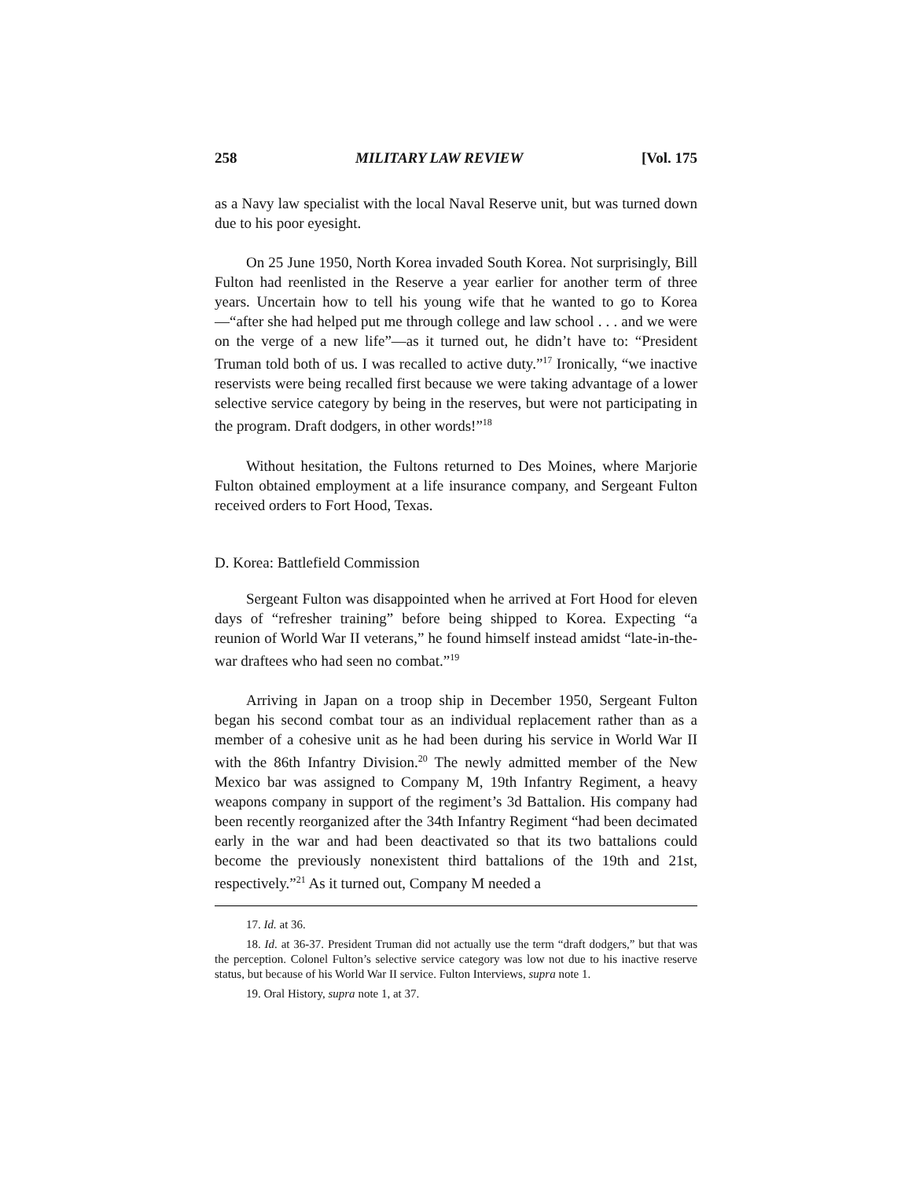258 MILITARY LAW REVIEW [Vol. 175
as a Navy law specialist with the local Naval Reserve unit, but was turned down due to his poor eyesight.
On 25 June 1950, North Korea invaded South Korea. Not surprisingly, Bill Fulton had reenlisted in the Reserve a year earlier for another term of three years. Uncertain how to tell his young wife that he wanted to go to Korea—“after she had helped put me through college and law school . . . and we were on the verge of a new life”—as it turned out, he didn’t have to: “President Truman told both of us. I was recalled to active duty.”<sup>17</sup> Ironically, “we inactive reservists were being recalled first because we were taking advantage of a lower selective service category by being in the reserves, but were not participating in the program. Draft dodgers, in other words!”<sup>18</sup>
Without hesitation, the Fultons returned to Des Moines, where Marjorie Fulton obtained employment at a life insurance company, and Sergeant Fulton received orders to Fort Hood, Texas.
D. Korea: Battlefield Commission
Sergeant Fulton was disappointed when he arrived at Fort Hood for eleven days of “refresher training” before being shipped to Korea. Expecting “a reunion of World War II veterans,” he found himself instead amidst “late-in-the-war draftees who had seen no combat.”<sup>19</sup>
Arriving in Japan on a troop ship in December 1950, Sergeant Fulton began his second combat tour as an individual replacement rather than as a member of a cohesive unit as he had been during his service in World War II with the 86th Infantry Division.<sup>20</sup> The newly admitted member of the New Mexico bar was assigned to Company M, 19th Infantry Regiment, a heavy weapons company in support of the regiment’s 3d Battalion. His company had been recently reorganized after the 34th Infantry Regiment “had been decimated early in the war and had been deactivated so that its two battalions could become the previously nonexistent third battalions of the 19th and 21st, respectively.”<sup>21</sup> As it turned out, Company M needed a
17. Id. at 36.
18. Id. at 36-37. President Truman did not actually use the term “draft dodgers,” but that was the perception. Colonel Fulton’s selective service category was low not due to his inactive reserve status, but because of his World War II service. Fulton Interviews, supra note 1.
19. Oral History, supra note 1, at 37.